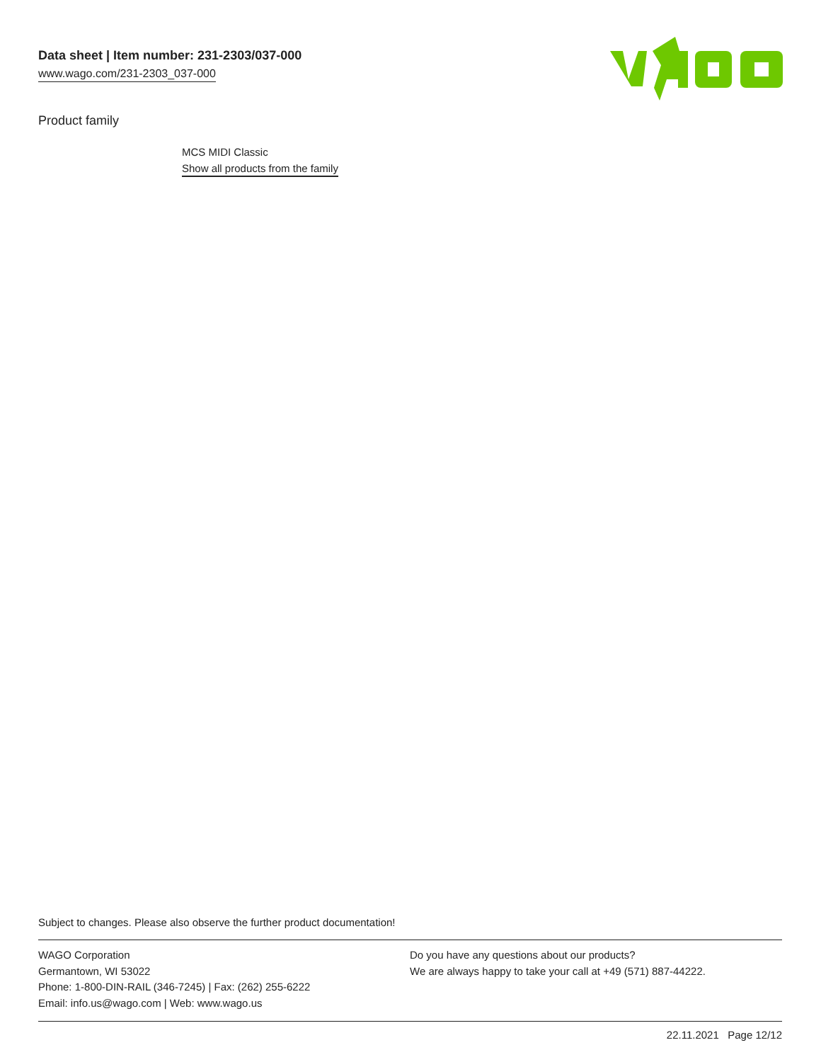Data sheet | Item number: 231-2303/037-000
www.wago.com/231-2303_037-000
Product family
MCS MIDI Classic
Show all products from the family
Subject to changes. Please also observe the further product documentation!
WAGO Corporation
Germantown, WI 53022
Phone: 1-800-DIN-RAIL (346-7245) | Fax: (262) 255-6222
Email: info.us@wago.com | Web: www.wago.us
Do you have any questions about our products?
We are always happy to take your call at +49 (571) 887-44222.
22.11.2021 Page 12/12